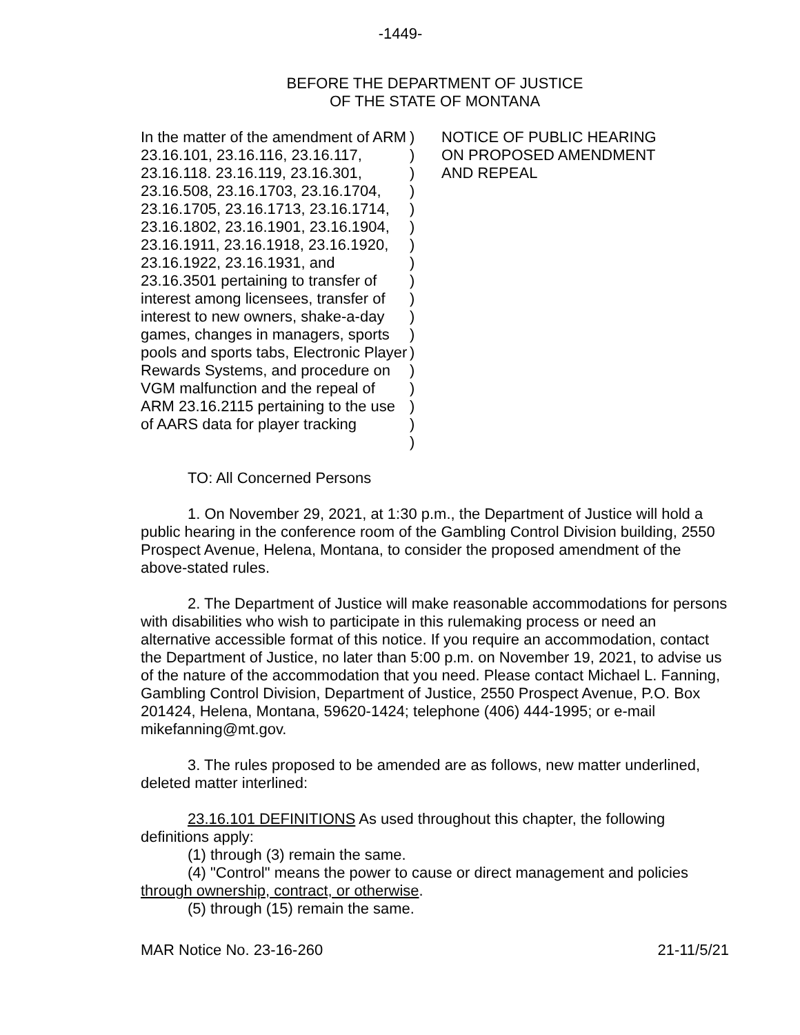-1449-
BEFORE THE DEPARTMENT OF JUSTICE
OF THE STATE OF MONTANA
In the matter of the amendment of ARM 23.16.101, 23.16.116, 23.16.117, 23.16.118. 23.16.119, 23.16.301, 23.16.508, 23.16.1703, 23.16.1704, 23.16.1705, 23.16.1713, 23.16.1714, 23.16.1802, 23.16.1901, 23.16.1904, 23.16.1911, 23.16.1918, 23.16.1920, 23.16.1922, 23.16.1931, and 23.16.3501 pertaining to transfer of interest among licensees, transfer of interest to new owners, shake-a-day games, changes in managers, sports pools and sports tabs, Electronic Player Rewards Systems, and procedure on VGM malfunction and the repeal of ARM 23.16.2115 pertaining to the use of AARS data for player tracking
)
)
)
)
)
)
)
)
)
)
)
)
)
)
)
)
)
)
NOTICE OF PUBLIC HEARING ON PROPOSED AMENDMENT AND REPEAL
TO: All Concerned Persons
1. On November 29, 2021, at 1:30 p.m., the Department of Justice will hold a public hearing in the conference room of the Gambling Control Division building, 2550 Prospect Avenue, Helena, Montana, to consider the proposed amendment of the above-stated rules.
2. The Department of Justice will make reasonable accommodations for persons with disabilities who wish to participate in this rulemaking process or need an alternative accessible format of this notice. If you require an accommodation, contact the Department of Justice, no later than 5:00 p.m. on November 19, 2021, to advise us of the nature of the accommodation that you need. Please contact Michael L. Fanning, Gambling Control Division, Department of Justice, 2550 Prospect Avenue, P.O. Box 201424, Helena, Montana, 59620-1424; telephone (406) 444-1995; or e-mail mikefanning@mt.gov.
3. The rules proposed to be amended are as follows, new matter underlined, deleted matter interlined:
23.16.101 DEFINITIONS As used throughout this chapter, the following definitions apply:
(1) through (3) remain the same.
(4) "Control" means the power to cause or direct management and policies through ownership, contract, or otherwise.
(5) through (15) remain the same.
MAR Notice No. 23-16-260 21-11/5/21